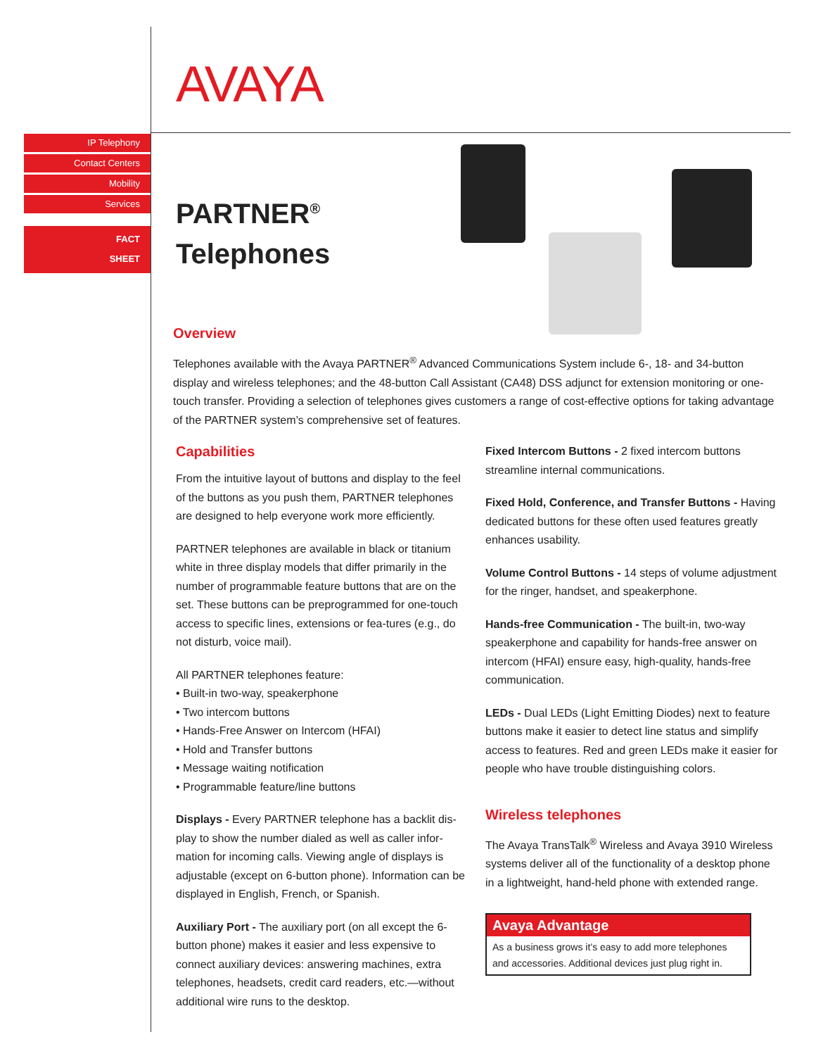AVAYA
IP Telephony
Contact Centers
Mobility
Services
FACT
SHEET
PARTNER<sup>®</sup>
Telephones
Overview
Telephones available with the Avaya PARTNER<sup>®</sup> Advanced Communications System include 6-, 18- and 34-button display and wireless telephones; and the 48-button Call Assistant (CA48) DSS adjunct for extension monitoring or one-touch transfer. Providing a selection of telephones gives customers a range of cost-effective options for taking advantage of the PARTNER system’s comprehensive set of features.
Capabilities
From the intuitive layout of buttons and display to the feel of the buttons as you push them, PARTNER telephones are designed to help everyone work more efficiently.
PARTNER telephones are available in black or titanium white in three display models that differ primarily in the number of programmable feature buttons that are on the set. These buttons can be preprogrammed for one-touch access to specific lines, extensions or fea-tures (e.g., do not disturb, voice mail).
All PARTNER telephones feature:
• Built-in two-way, speakerphone
• Two intercom buttons
• Hands-Free Answer on Intercom (HFAI)
• Hold and Transfer buttons
• Message waiting notification
• Programmable feature/line buttons
Displays - Every PARTNER telephone has a backlit dis-play to show the number dialed as well as caller infor-mation for incoming calls. Viewing angle of displays is adjustable (except on 6-button phone). Information can be displayed in English, French, or Spanish.
Auxiliary Port - The auxiliary port (on all except the 6-button phone) makes it easier and less expensive to connect auxiliary devices: answering machines, extra telephones, headsets, credit card readers, etc.—without additional wire runs to the desktop.
Fixed Intercom Buttons - 2 fixed intercom buttons streamline internal communications.
Fixed Hold, Conference, and Transfer Buttons - Having dedicated buttons for these often used features greatly enhances usability.
Volume Control Buttons - 14 steps of volume adjustment for the ringer, handset, and speakerphone.
Hands-free Communication - The built-in, two-way speakerphone and capability for hands-free answer on intercom (HFAI) ensure easy, high-quality, hands-free communication.
LEDs - Dual LEDs (Light Emitting Diodes) next to feature buttons make it easier to detect line status and simplify access to features. Red and green LEDs make it easier for people who have trouble distinguishing colors.
Wireless telephones
The Avaya TransTalk<sup>®</sup> Wireless and Avaya 3910 Wireless systems deliver all of the functionality of a desktop phone in a lightweight, hand-held phone with extended range.
Avaya Advantage
As a business grows it’s easy to add more telephones and accessories. Additional devices just plug right in.